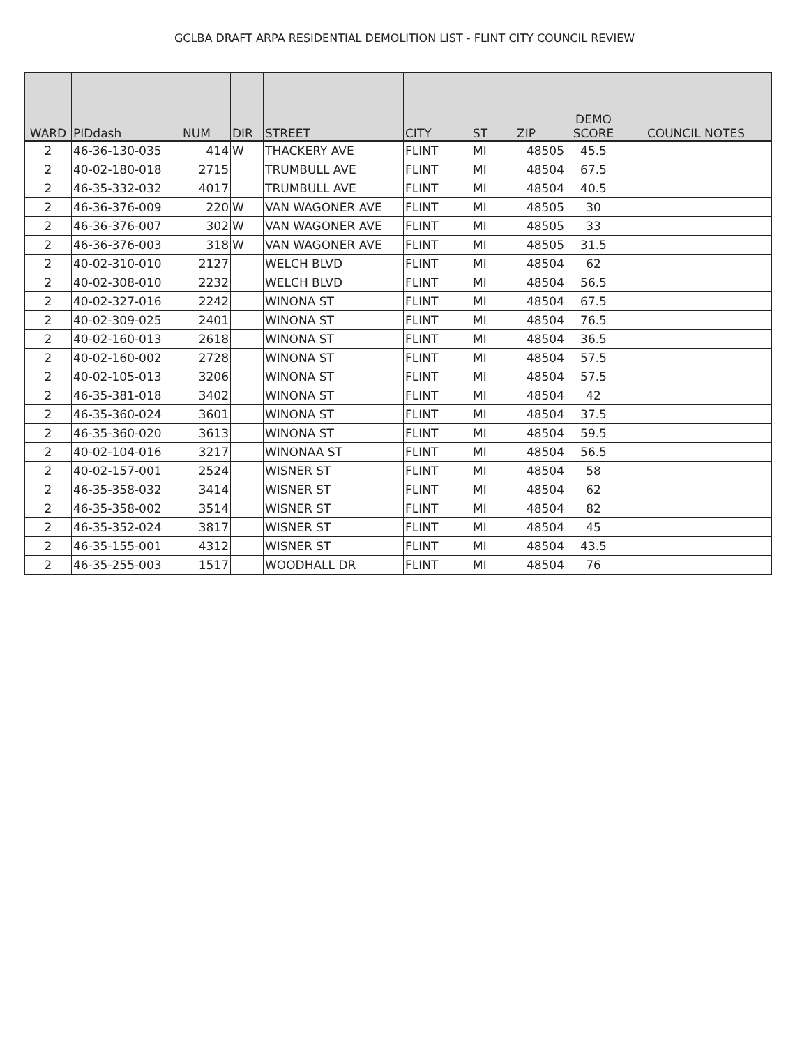GCLBA DRAFT ARPA RESIDENTIAL DEMOLITION LIST - FLINT CITY COUNCIL REVIEW
| WARD | PIDdash | NUM | DIR | STREET | CITY | ST | ZIP | DEMO SCORE | COUNCIL NOTES |
| --- | --- | --- | --- | --- | --- | --- | --- | --- | --- |
| 2 | 46-36-130-035 | 414 | W | THACKERY AVE | FLINT | MI | 48505 | 45.5 | |
| 2 | 40-02-180-018 | 2715 | | TRUMBULL AVE | FLINT | MI | 48504 | 67.5 | |
| 2 | 46-35-332-032 | 4017 | | TRUMBULL AVE | FLINT | MI | 48504 | 40.5 | |
| 2 | 46-36-376-009 | 220 | W | VAN WAGONER AVE | FLINT | MI | 48505 | 30 | |
| 2 | 46-36-376-007 | 302 | W | VAN WAGONER AVE | FLINT | MI | 48505 | 33 | |
| 2 | 46-36-376-003 | 318 | W | VAN WAGONER AVE | FLINT | MI | 48505 | 31.5 | |
| 2 | 40-02-310-010 | 2127 | | WELCH BLVD | FLINT | MI | 48504 | 62 | |
| 2 | 40-02-308-010 | 2232 | | WELCH BLVD | FLINT | MI | 48504 | 56.5 | |
| 2 | 40-02-327-016 | 2242 | | WINONA ST | FLINT | MI | 48504 | 67.5 | |
| 2 | 40-02-309-025 | 2401 | | WINONA ST | FLINT | MI | 48504 | 76.5 | |
| 2 | 40-02-160-013 | 2618 | | WINONA ST | FLINT | MI | 48504 | 36.5 | |
| 2 | 40-02-160-002 | 2728 | | WINONA ST | FLINT | MI | 48504 | 57.5 | |
| 2 | 40-02-105-013 | 3206 | | WINONA ST | FLINT | MI | 48504 | 57.5 | |
| 2 | 46-35-381-018 | 3402 | | WINONA ST | FLINT | MI | 48504 | 42 | |
| 2 | 46-35-360-024 | 3601 | | WINONA ST | FLINT | MI | 48504 | 37.5 | |
| 2 | 46-35-360-020 | 3613 | | WINONA ST | FLINT | MI | 48504 | 59.5 | |
| 2 | 40-02-104-016 | 3217 | | WINONAA ST | FLINT | MI | 48504 | 56.5 | |
| 2 | 40-02-157-001 | 2524 | | WISNER ST | FLINT | MI | 48504 | 58 | |
| 2 | 46-35-358-032 | 3414 | | WISNER ST | FLINT | MI | 48504 | 62 | |
| 2 | 46-35-358-002 | 3514 | | WISNER ST | FLINT | MI | 48504 | 82 | |
| 2 | 46-35-352-024 | 3817 | | WISNER ST | FLINT | MI | 48504 | 45 | |
| 2 | 46-35-155-001 | 4312 | | WISNER ST | FLINT | MI | 48504 | 43.5 | |
| 2 | 46-35-255-003 | 1517 | | WOODHALL DR | FLINT | MI | 48504 | 76 | |